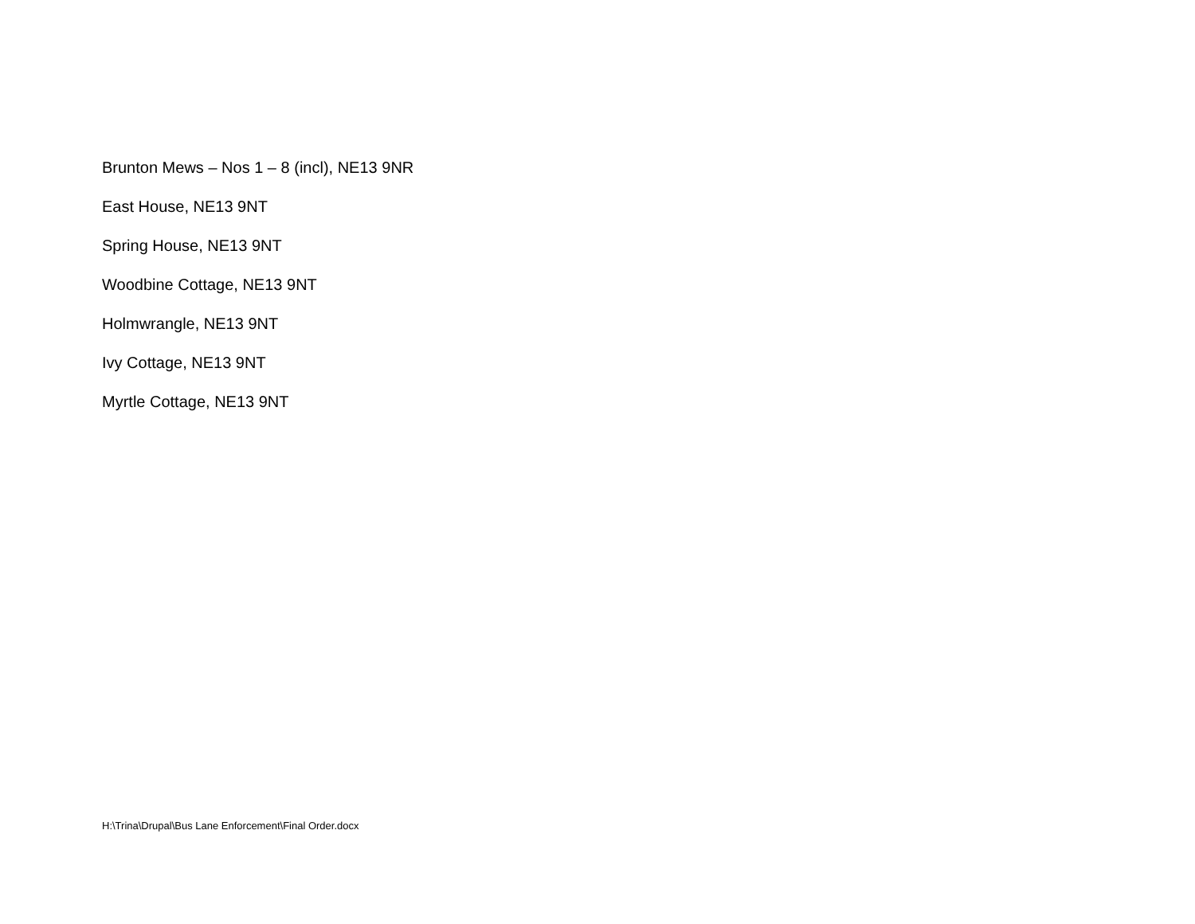Brunton Mews – Nos 1 – 8 (incl), NE13 9NR
East House, NE13 9NT
Spring House, NE13 9NT
Woodbine Cottage, NE13 9NT
Holmwrangle, NE13 9NT
Ivy Cottage, NE13 9NT
Myrtle Cottage, NE13 9NT
H:\Trina\Drupal\Bus Lane Enforcement\Final Order.docx